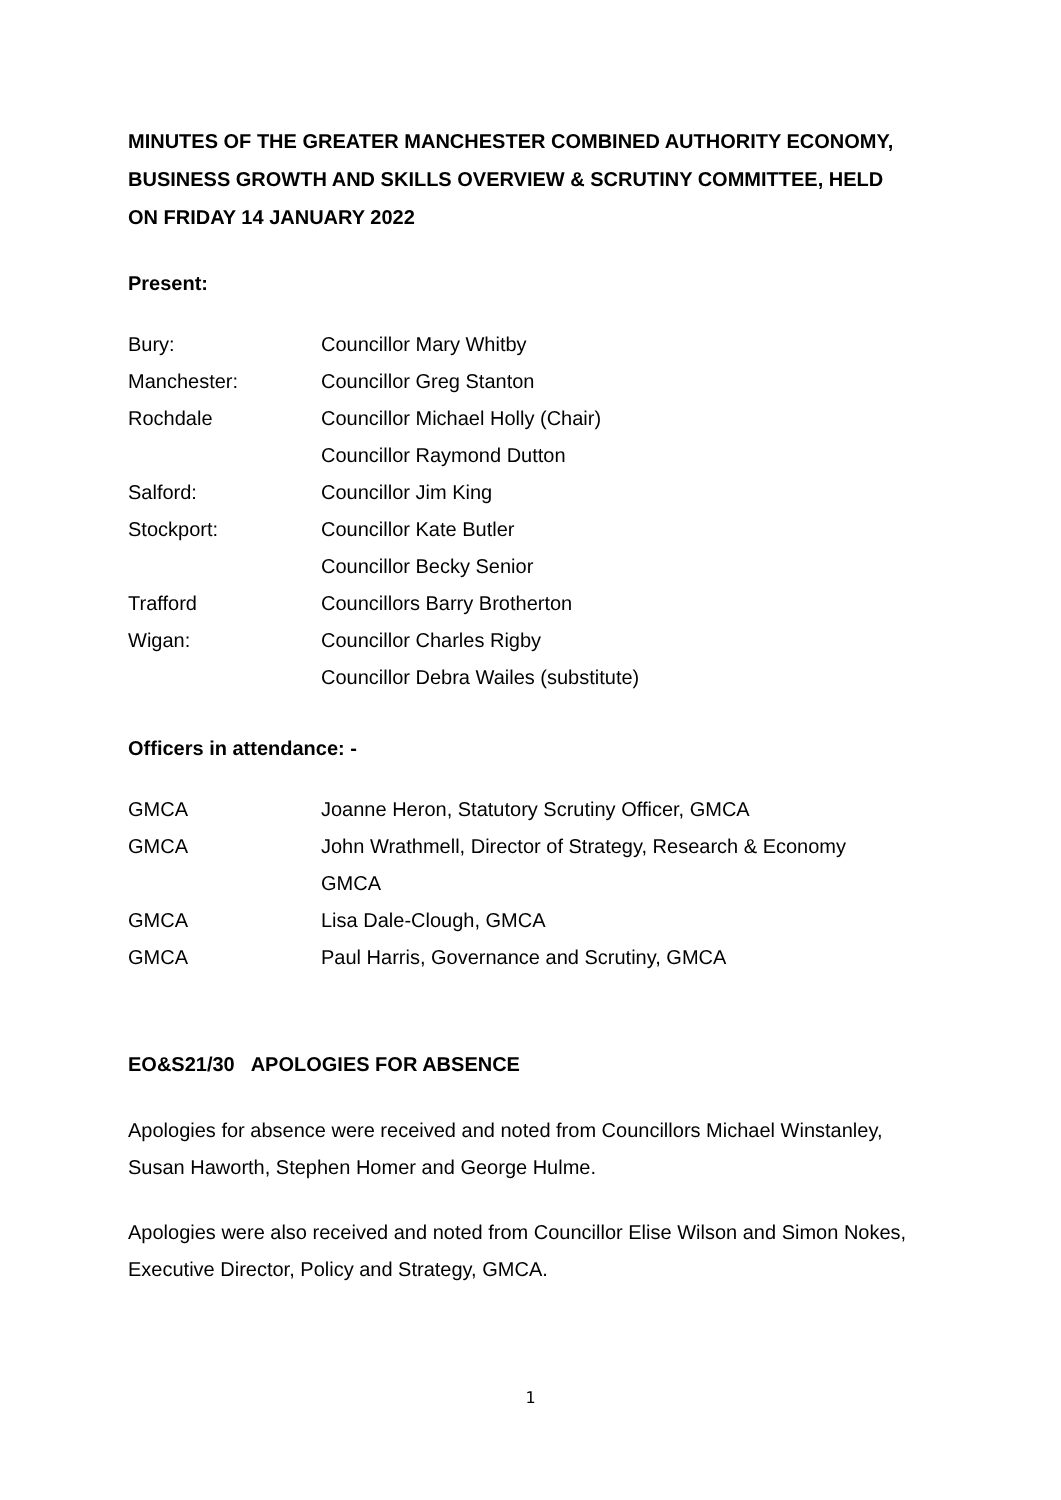MINUTES OF THE GREATER MANCHESTER COMBINED AUTHORITY ECONOMY, BUSINESS GROWTH AND SKILLS OVERVIEW & SCRUTINY COMMITTEE, HELD ON FRIDAY 14 JANUARY 2022
Present:
| Bury: | Councillor Mary Whitby |
| Manchester: | Councillor Greg Stanton |
| Rochdale | Councillor Michael Holly (Chair) |
| | Councillor Raymond Dutton |
| Salford: | Councillor Jim King |
| Stockport: | Councillor Kate Butler |
| | Councillor Becky Senior |
| Trafford | Councillors Barry Brotherton |
| Wigan: | Councillor Charles Rigby |
| | Councillor Debra Wailes (substitute) |
Officers in attendance: -
| GMCA | Joanne Heron, Statutory Scrutiny Officer, GMCA |
| GMCA | John Wrathmell, Director of Strategy, Research & Economy |
| | GMCA |
| GMCA | Lisa Dale-Clough, GMCA |
| GMCA | Paul Harris, Governance and Scrutiny, GMCA |
EO&S21/30 APOLOGIES FOR ABSENCE
Apologies for absence were received and noted from Councillors Michael Winstanley, Susan Haworth, Stephen Homer and George Hulme.
Apologies were also received and noted from Councillor Elise Wilson and Simon Nokes, Executive Director, Policy and Strategy, GMCA.
1